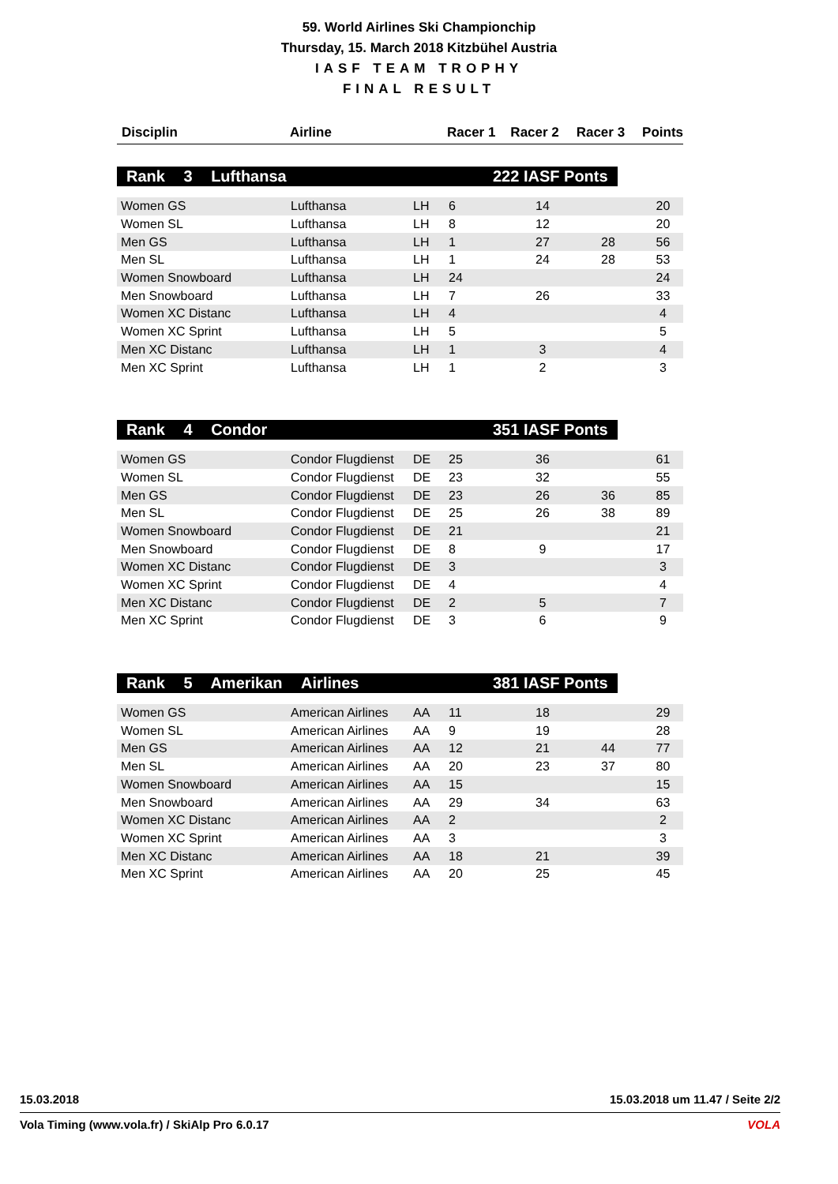59. World Airlines Ski Championchip
Thursday, 15. March 2018 Kitzbühel Austria
IASF TEAM TROPHY
FINAL RESULT
| Disciplin | Airline | | Racer 1 | Racer 2 | Racer 3 | Points |
| --- | --- | --- | --- | --- | --- | --- |
Rank 3 Lufthansa 222 IASF Ponts
| Women GS | Lufthansa | LH | 6 | 14 | | 20 |
| Women SL | Lufthansa | LH | 8 | 12 | | 20 |
| Men GS | Lufthansa | LH | 1 | 27 | 28 | 56 |
| Men SL | Lufthansa | LH | 1 | 24 | 28 | 53 |
| Women Snowboard | Lufthansa | LH | 24 | | | 24 |
| Men Snowboard | Lufthansa | LH | 7 | 26 | | 33 |
| Women XC Distanc | Lufthansa | LH | 4 | | | 4 |
| Women XC Sprint | Lufthansa | LH | 5 | | | 5 |
| Men XC Distanc | Lufthansa | LH | 1 | 3 | | 4 |
| Men XC Sprint | Lufthansa | LH | 1 | 2 | | 3 |
Rank 4 Condor 351 IASF Ponts
| Women GS | Condor Flugdienst | DE | 25 | 36 | | 61 |
| Women SL | Condor Flugdienst | DE | 23 | 32 | | 55 |
| Men GS | Condor Flugdienst | DE | 23 | 26 | 36 | 85 |
| Men SL | Condor Flugdienst | DE | 25 | 26 | 38 | 89 |
| Women Snowboard | Condor Flugdienst | DE | 21 | | | 21 |
| Men Snowboard | Condor Flugdienst | DE | 8 | 9 | | 17 |
| Women XC Distanc | Condor Flugdienst | DE | 3 | | | 3 |
| Women XC Sprint | Condor Flugdienst | DE | 4 | | | 4 |
| Men XC Distanc | Condor Flugdienst | DE | 2 | 5 | | 7 |
| Men XC Sprint | Condor Flugdienst | DE | 3 | 6 | | 9 |
Rank 5 Amerikan Airlines 381 IASF Ponts
| Women GS | American Airlines | AA | 11 | 18 | | 29 |
| Women SL | American Airlines | AA | 9 | 19 | | 28 |
| Men GS | American Airlines | AA | 12 | 21 | 44 | 77 |
| Men SL | American Airlines | AA | 20 | 23 | 37 | 80 |
| Women Snowboard | American Airlines | AA | 15 | | | 15 |
| Men Snowboard | American Airlines | AA | 29 | 34 | | 63 |
| Women XC Distanc | American Airlines | AA | 2 | | | 2 |
| Women XC Sprint | American Airlines | AA | 3 | | | 3 |
| Men XC Distanc | American Airlines | AA | 18 | 21 | | 39 |
| Men XC Sprint | American Airlines | AA | 20 | 25 | | 45 |
15.03.2018 15.03.2018 um 11.47 / Seite 2/2
Vola Timing (www.vola.fr) / SkiAlp Pro 6.0.17 VOLA